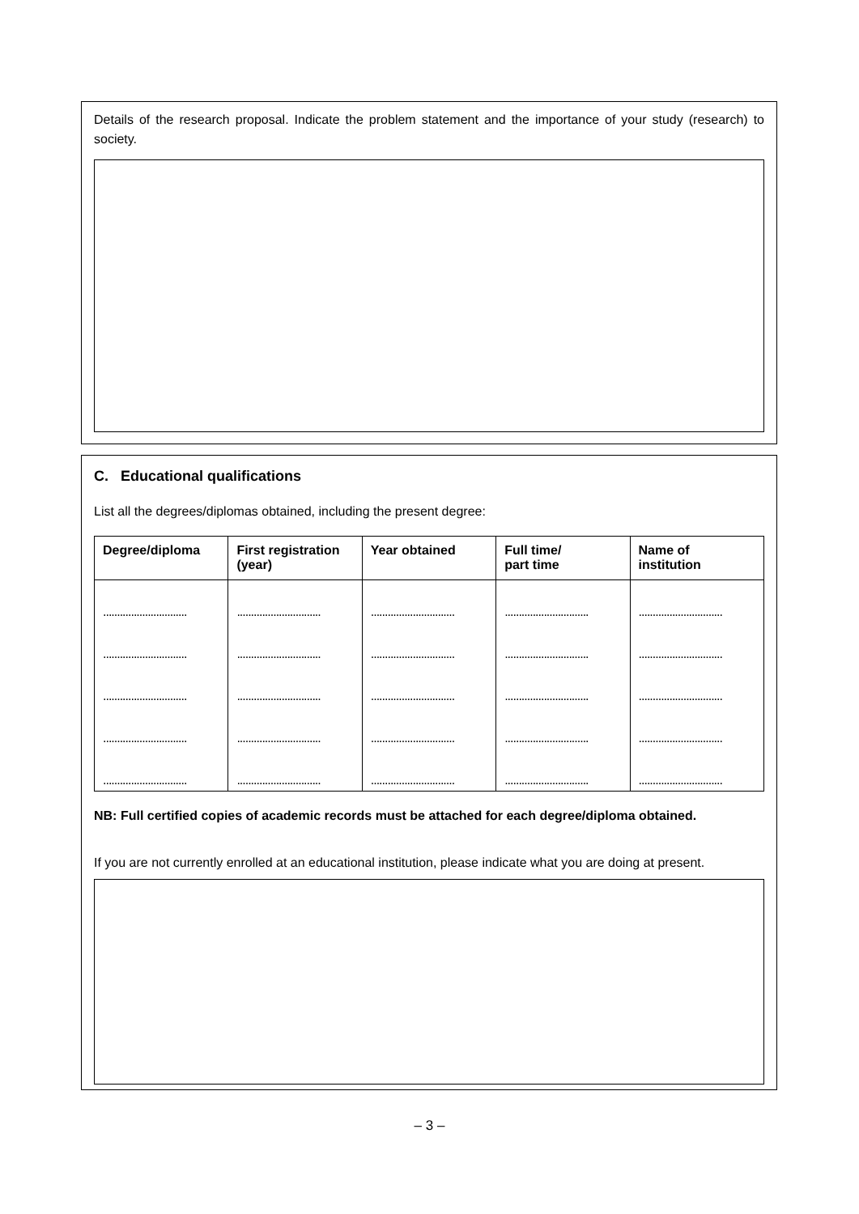Details of the research proposal. Indicate the problem statement and the importance of your study (research) to society.
C. Educational qualifications
List all the degrees/diplomas obtained, including the present degree:
| Degree/diploma | First registration (year) | Year obtained | Full time/ part time | Name of institution |
| --- | --- | --- | --- | --- |
| .............................. | .............................. | .............................. | .............................. | .............................. |
| .............................. | .............................. | .............................. | .............................. | .............................. |
| .............................. | .............................. | .............................. | .............................. | .............................. |
| .............................. | .............................. | .............................. | .............................. | .............................. |
| .............................. | .............................. | .............................. | .............................. | .............................. |
NB: Full certified copies of academic records must be attached for each degree/diploma obtained.
If you are not currently enrolled at an educational institution, please indicate what you are doing at present.
– 3 –